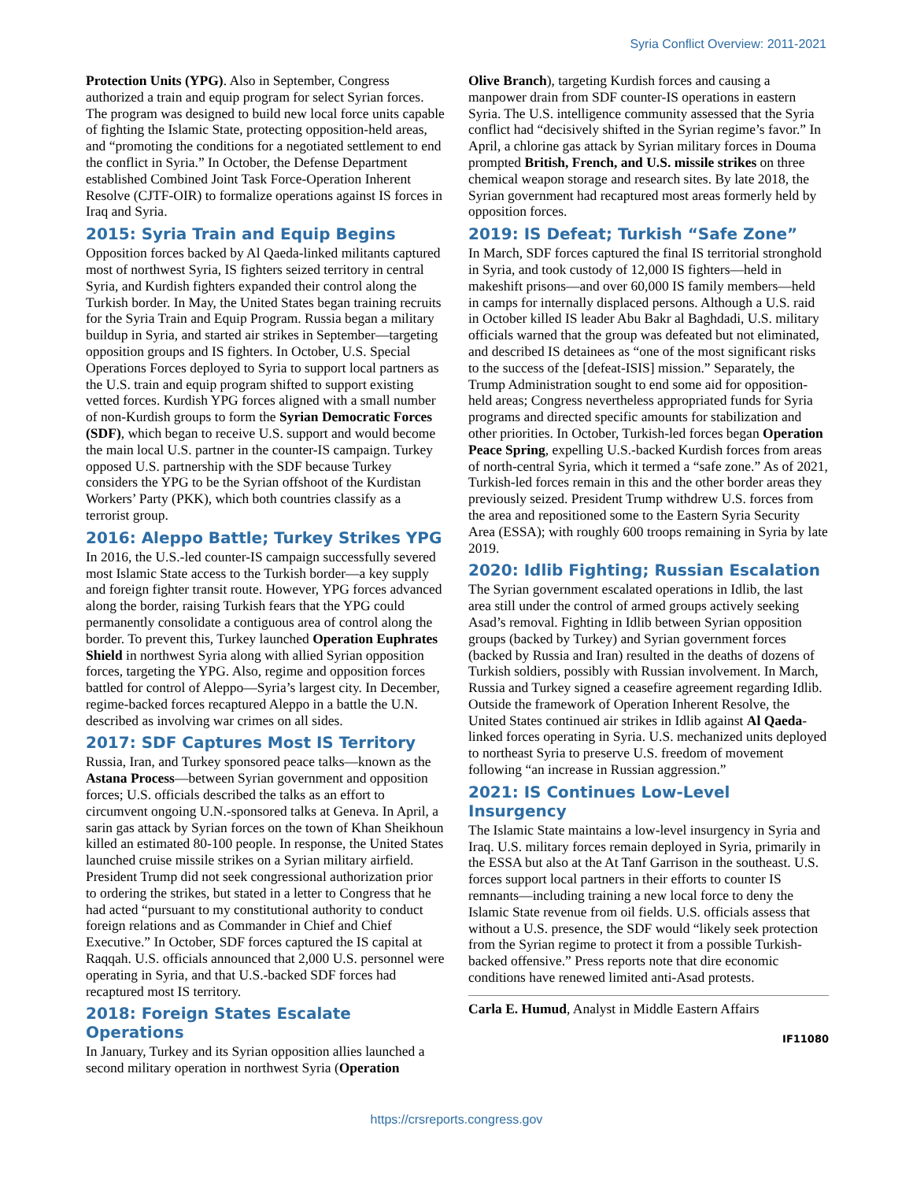Syria Conflict Overview: 2011-2021
Protection Units (YPG). Also in September, Congress authorized a train and equip program for select Syrian forces. The program was designed to build new local force units capable of fighting the Islamic State, protecting opposition-held areas, and “promoting the conditions for a negotiated settlement to end the conflict in Syria.” In October, the Defense Department established Combined Joint Task Force-Operation Inherent Resolve (CJTF-OIR) to formalize operations against IS forces in Iraq and Syria.
2015: Syria Train and Equip Begins
Opposition forces backed by Al Qaeda-linked militants captured most of northwest Syria, IS fighters seized territory in central Syria, and Kurdish fighters expanded their control along the Turkish border. In May, the United States began training recruits for the Syria Train and Equip Program. Russia began a military buildup in Syria, and started air strikes in September—targeting opposition groups and IS fighters. In October, U.S. Special Operations Forces deployed to Syria to support local partners as the U.S. train and equip program shifted to support existing vetted forces. Kurdish YPG forces aligned with a small number of non-Kurdish groups to form the Syrian Democratic Forces (SDF), which began to receive U.S. support and would become the main local U.S. partner in the counter-IS campaign. Turkey opposed U.S. partnership with the SDF because Turkey considers the YPG to be the Syrian offshoot of the Kurdistan Workers’ Party (PKK), which both countries classify as a terrorist group.
2016: Aleppo Battle; Turkey Strikes YPG
In 2016, the U.S.-led counter-IS campaign successfully severed most Islamic State access to the Turkish border—a key supply and foreign fighter transit route. However, YPG forces advanced along the border, raising Turkish fears that the YPG could permanently consolidate a contiguous area of control along the border. To prevent this, Turkey launched Operation Euphrates Shield in northwest Syria along with allied Syrian opposition forces, targeting the YPG. Also, regime and opposition forces battled for control of Aleppo—Syria’s largest city. In December, regime-backed forces recaptured Aleppo in a battle the U.N. described as involving war crimes on all sides.
2017: SDF Captures Most IS Territory
Russia, Iran, and Turkey sponsored peace talks—known as the Astana Process—between Syrian government and opposition forces; U.S. officials described the talks as an effort to circumvent ongoing U.N.-sponsored talks at Geneva. In April, a sarin gas attack by Syrian forces on the town of Khan Sheikhoun killed an estimated 80-100 people. In response, the United States launched cruise missile strikes on a Syrian military airfield. President Trump did not seek congressional authorization prior to ordering the strikes, but stated in a letter to Congress that he had acted “pursuant to my constitutional authority to conduct foreign relations and as Commander in Chief and Chief Executive.” In October, SDF forces captured the IS capital at Raqqah. U.S. officials announced that 2,000 U.S. personnel were operating in Syria, and that U.S.-backed SDF forces had recaptured most IS territory.
2018: Foreign States Escalate Operations
In January, Turkey and its Syrian opposition allies launched a second military operation in northwest Syria (Operation
Olive Branch), targeting Kurdish forces and causing a manpower drain from SDF counter-IS operations in eastern Syria. The U.S. intelligence community assessed that the Syria conflict had “decisively shifted in the Syrian regime’s favor.” In April, a chlorine gas attack by Syrian military forces in Douma prompted British, French, and U.S. missile strikes on three chemical weapon storage and research sites. By late 2018, the Syrian government had recaptured most areas formerly held by opposition forces.
2019: IS Defeat; Turkish “Safe Zone”
In March, SDF forces captured the final IS territorial stronghold in Syria, and took custody of 12,000 IS fighters—held in makeshift prisons—and over 60,000 IS family members—held in camps for internally displaced persons. Although a U.S. raid in October killed IS leader Abu Bakr al Baghdadi, U.S. military officials warned that the group was defeated but not eliminated, and described IS detainees as “one of the most significant risks to the success of the [defeat-ISIS] mission.” Separately, the Trump Administration sought to end some aid for opposition-held areas; Congress nevertheless appropriated funds for Syria programs and directed specific amounts for stabilization and other priorities. In October, Turkish-led forces began Operation Peace Spring, expelling U.S.-backed Kurdish forces from areas of north-central Syria, which it termed a “safe zone.” As of 2021, Turkish-led forces remain in this and the other border areas they previously seized. President Trump withdrew U.S. forces from the area and repositioned some to the Eastern Syria Security Area (ESSA); with roughly 600 troops remaining in Syria by late 2019.
2020: Idlib Fighting; Russian Escalation
The Syrian government escalated operations in Idlib, the last area still under the control of armed groups actively seeking Asad’s removal. Fighting in Idlib between Syrian opposition groups (backed by Turkey) and Syrian government forces (backed by Russia and Iran) resulted in the deaths of dozens of Turkish soldiers, possibly with Russian involvement. In March, Russia and Turkey signed a ceasefire agreement regarding Idlib. Outside the framework of Operation Inherent Resolve, the United States continued air strikes in Idlib against Al Qaeda-linked forces operating in Syria. U.S. mechanized units deployed to northeast Syria to preserve U.S. freedom of movement following “an increase in Russian aggression.”
2021: IS Continues Low-Level Insurgency
The Islamic State maintains a low-level insurgency in Syria and Iraq. U.S. military forces remain deployed in Syria, primarily in the ESSA but also at the At Tanf Garrison in the southeast. U.S. forces support local partners in their efforts to counter IS remnants—including training a new local force to deny the Islamic State revenue from oil fields. U.S. officials assess that without a U.S. presence, the SDF would “likely seek protection from the Syrian regime to protect it from a possible Turkish-backed offensive.” Press reports note that dire economic conditions have renewed limited anti-Asad protests.
Carla E. Humud, Analyst in Middle Eastern Affairs
IF11080
https://crsreports.congress.gov